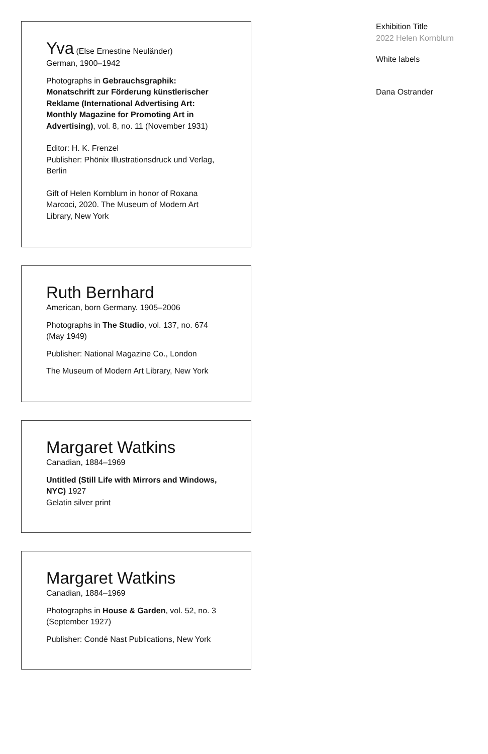Yva (Else Ernestine Neuländer)
German, 1900–1942
Photographs in Gebrauchsgraphik: Monatschrift zur Förderung künstlerischer Reklame (International Advertising Art: Monthly Magazine for Promoting Art in Advertising), vol. 8, no. 11 (November 1931)
Editor: H. K. Frenzel
Publisher: Phönix Illustrationsdruck und Verlag, Berlin
Gift of Helen Kornblum in honor of Roxana Marcoci, 2020. The Museum of Modern Art Library, New York
Ruth Bernhard
American, born Germany. 1905–2006
Photographs in The Studio, vol. 137, no. 674 (May 1949)
Publisher: National Magazine Co., London
The Museum of Modern Art Library, New York
Margaret Watkins
Canadian, 1884–1969
Untitled (Still Life with Mirrors and Windows, NYC) 1927
Gelatin silver print
Margaret Watkins
Canadian, 1884–1969
Photographs in House & Garden, vol. 52, no. 3 (September 1927)
Publisher: Condé Nast Publications, New York
Exhibition Title
2022 Helen Kornblum
White labels
Dana Ostrander